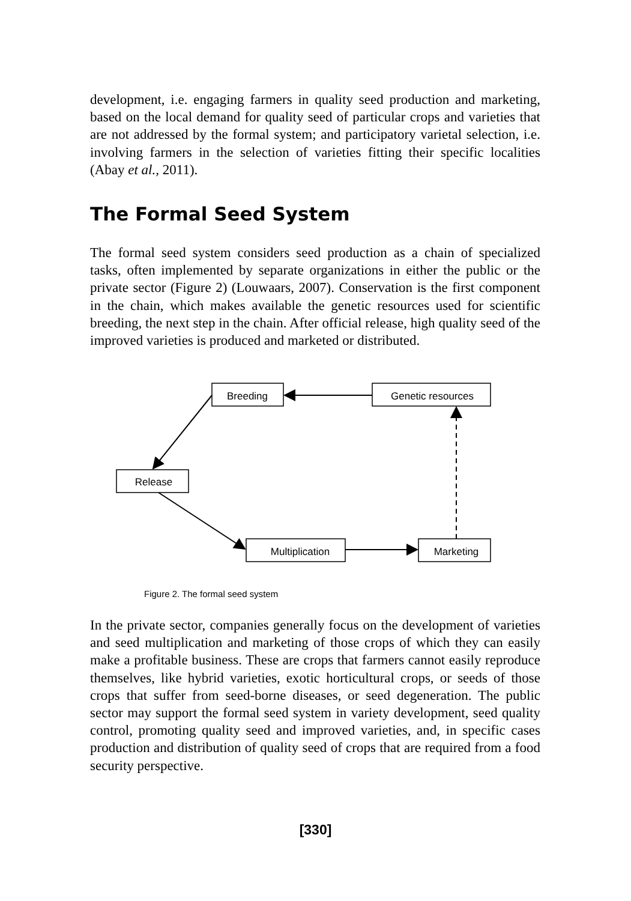development, i.e. engaging farmers in quality seed production and marketing, based on the local demand for quality seed of particular crops and varieties that are not addressed by the formal system; and participatory varietal selection, i.e. involving farmers in the selection of varieties fitting their specific localities (Abay et al., 2011).
The Formal Seed System
The formal seed system considers seed production as a chain of specialized tasks, often implemented by separate organizations in either the public or the private sector (Figure 2) (Louwaars, 2007). Conservation is the first component in the chain, which makes available the genetic resources used for scientific breeding, the next step in the chain. After official release, high quality seed of the improved varieties is produced and marketed or distributed.
Breeding
Genetic resources
Release
Multiplication
Marketing
Figure 2. The formal seed system
In the private sector, companies generally focus on the development of varieties and seed multiplication and marketing of those crops of which they can easily make a profitable business. These are crops that farmers cannot easily reproduce themselves, like hybrid varieties, exotic horticultural crops, or seeds of those crops that suffer from seed-borne diseases, or seed degeneration. The public sector may support the formal seed system in variety development, seed quality control, promoting quality seed and improved varieties, and, in specific cases production and distribution of quality seed of crops that are required from a food security perspective.
[330]